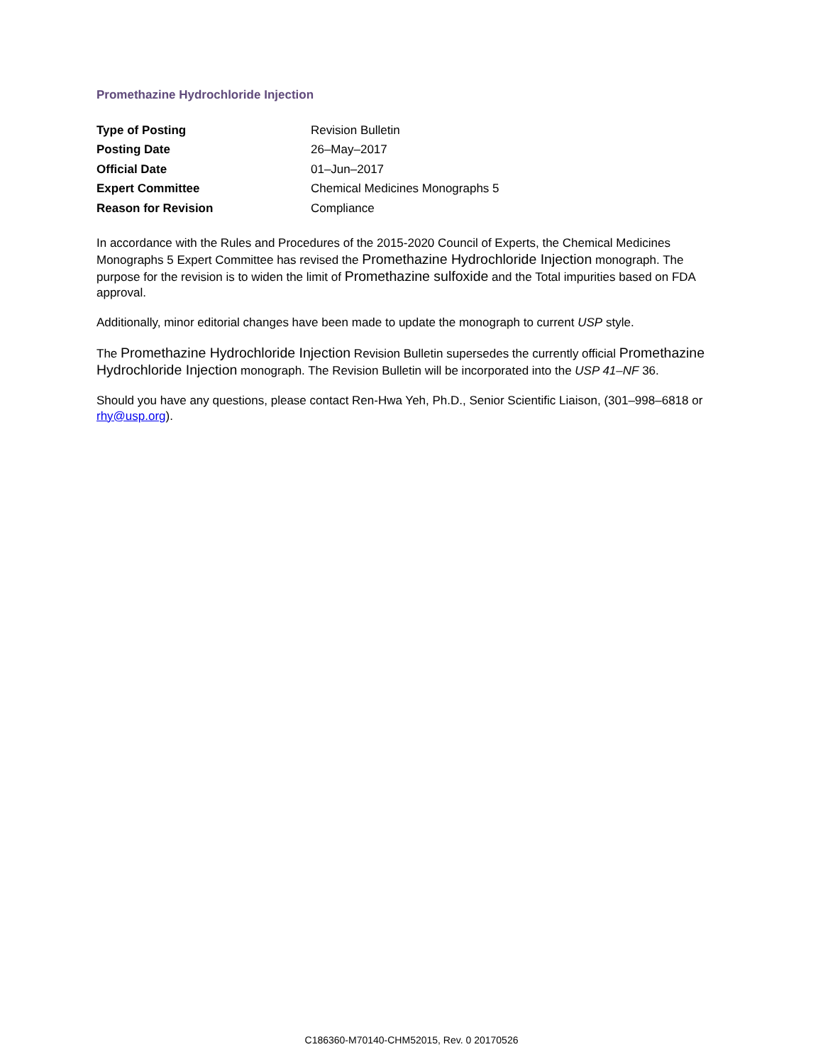Promethazine Hydrochloride Injection
| Type of Posting | Revision Bulletin |
| Posting Date | 26–May–2017 |
| Official Date | 01–Jun–2017 |
| Expert Committee | Chemical Medicines Monographs 5 |
| Reason for Revision | Compliance |
In accordance with the Rules and Procedures of the 2015-2020 Council of Experts, the Chemical Medicines Monographs 5 Expert Committee has revised the Promethazine Hydrochloride Injection monograph. The purpose for the revision is to widen the limit of Promethazine sulfoxide and the Total impurities based on FDA approval.
Additionally, minor editorial changes have been made to update the monograph to current USP style.
The Promethazine Hydrochloride Injection Revision Bulletin supersedes the currently official Promethazine Hydrochloride Injection monograph. The Revision Bulletin will be incorporated into the USP 41–NF 36.
Should you have any questions, please contact Ren-Hwa Yeh, Ph.D., Senior Scientific Liaison, (301–998–6818 or rhy@usp.org).
C186360-M70140-CHM52015, Rev. 0 20170526